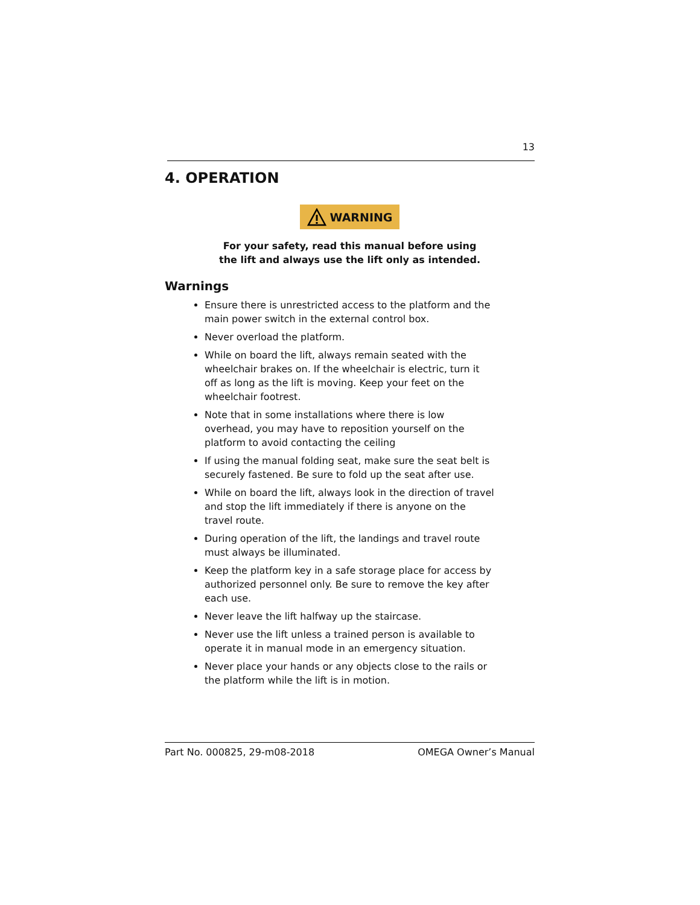13
4. OPERATION
WARNING
For your safety, read this manual before using
the lift and always use the lift only as intended.
Warnings
Ensure there is unrestricted access to the platform and the main power switch in the external control box.
Never overload the platform.
While on board the lift, always remain seated with the wheelchair brakes on. If the wheelchair is electric, turn it off as long as the lift is moving. Keep your feet on the wheelchair footrest.
Note that in some installations where there is low overhead, you may have to reposition yourself on the platform to avoid contacting the ceiling
If using the manual folding seat, make sure the seat belt is securely fastened. Be sure to fold up the seat after use.
While on board the lift, always look in the direction of travel and stop the lift immediately if there is anyone on the travel route.
During operation of the lift, the landings and travel route must always be illuminated.
Keep the platform key in a safe storage place for access by authorized personnel only. Be sure to remove the key after each use.
Never leave the lift halfway up the staircase.
Never use the lift unless a trained person is available to operate it in manual mode in an emergency situation.
Never place your hands or any objects close to the rails or the platform while the lift is in motion.
Part No. 000825, 29-m08-2018 OMEGA Owner’s Manual